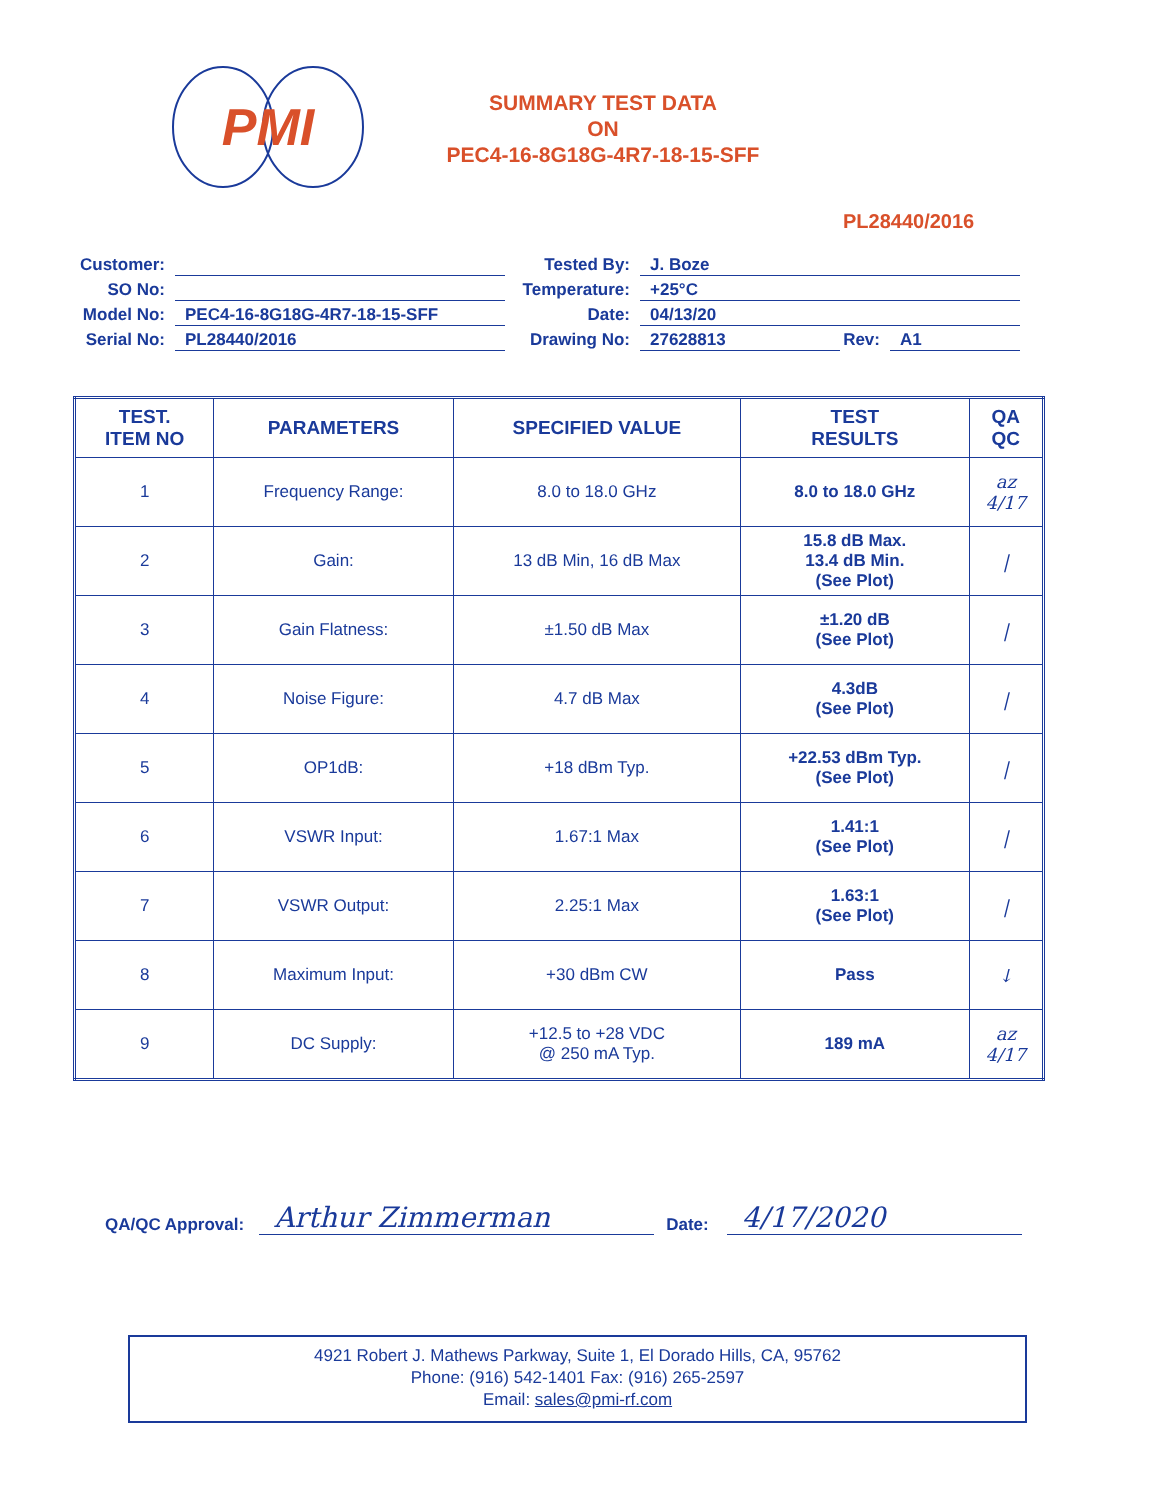PMI
SUMMARY TEST DATA
ON
PEC4-16-8G18G-4R7-18-15-SFF
PL28440/2016
Customer:
SO No:
Model No:
PEC4-16-8G18G-4R7-18-15-SFF
Serial No:
PL28440/2016
Tested By:
J. Boze
Temperature:
+25°C
Date:
04/13/20
Drawing No:
27628813
Rev:
A1
| TEST. ITEM NO | PARAMETERS | SPECIFIED VALUE | TEST RESULTS | QA QC |
| --- | --- | --- | --- | --- |
| 1 | Frequency Range: | 8.0 to 18.0 GHz | 8.0 to 18.0 GHz | az 4/17 |
| 2 | Gain: | 13 dB Min, 16 dB Max | 15.8 dB Max. 13.4 dB Min. (See Plot) | / |
| 3 | Gain Flatness: | ±1.50 dB Max | ±1.20 dB (See Plot) | / |
| 4 | Noise Figure: | 4.7 dB Max | 4.3dB (See Plot) | / |
| 5 | OP1dB: | +18 dBm Typ. | +22.53 dBm Typ. (See Plot) | / |
| 6 | VSWR Input: | 1.67:1 Max | 1.41:1 (See Plot) | / |
| 7 | VSWR Output: | 2.25:1 Max | 1.63:1 (See Plot) | / |
| 8 | Maximum Input: | +30 dBm CW | Pass | ↓ |
| 9 | DC Supply: | +12.5 to +28 VDC @ 250 mA Typ. | 189 mA | az 4/17 |
QA/QC Approval: Arthur Zimmerman Date: 4/17/2020
4921 Robert J. Mathews Parkway, Suite 1, El Dorado Hills, CA, 95762
Phone: (916) 542-1401 Fax: (916) 265-2597
Email: sales@pmi-rf.com